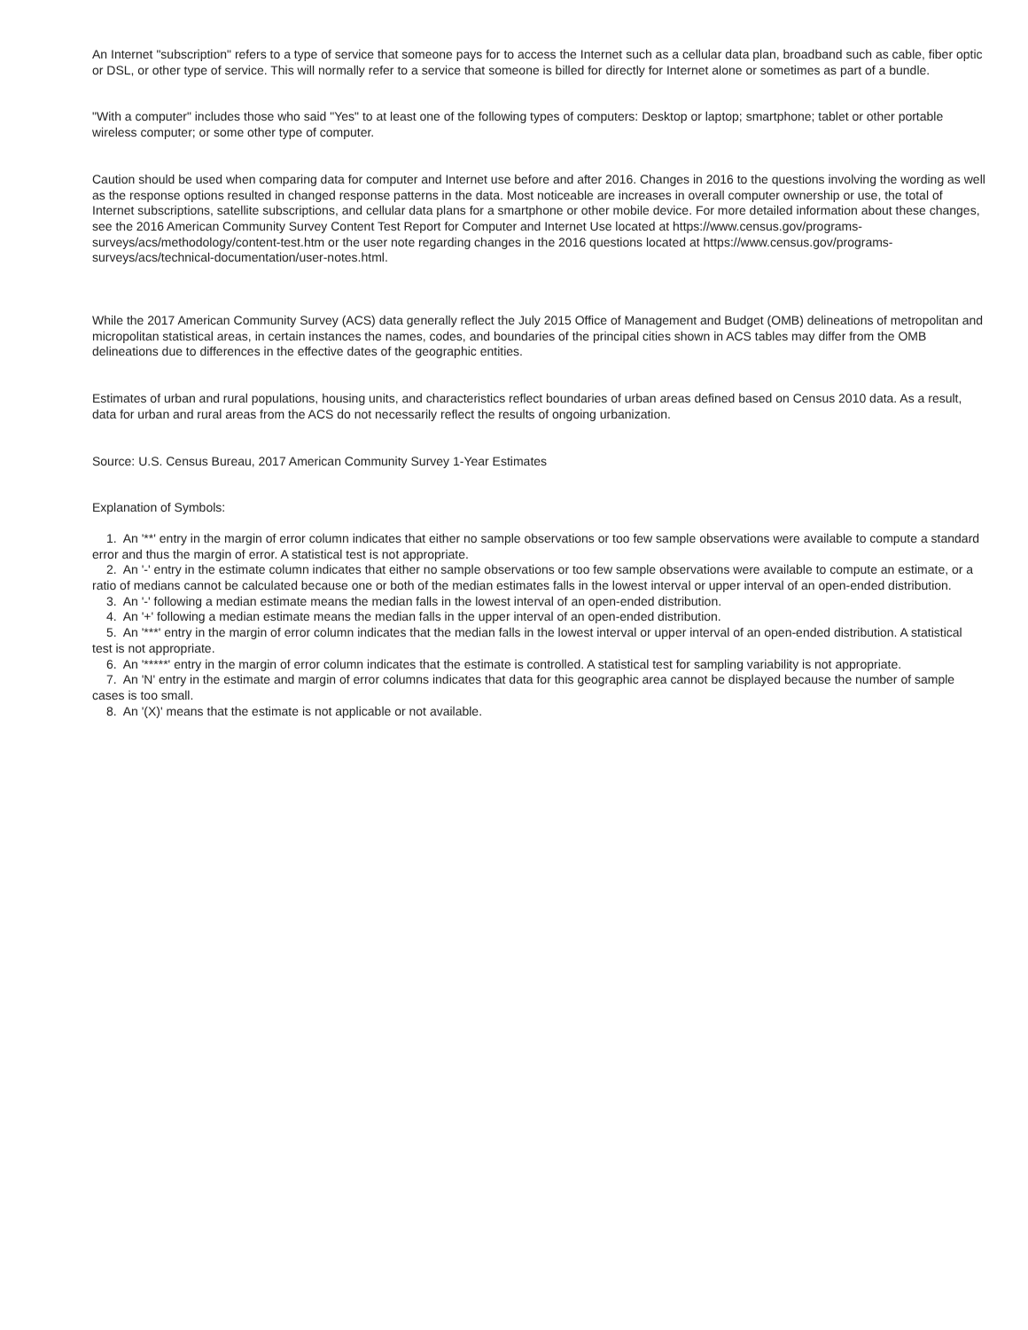An Internet "subscription" refers to a type of service that someone pays for to access the Internet such as a cellular data plan, broadband such as cable, fiber optic or DSL, or other type of service. This will normally refer to a service that someone is billed for directly for Internet alone or sometimes as part of a bundle.
"With a computer" includes those who said "Yes" to at least one of the following types of computers: Desktop or laptop; smartphone; tablet or other portable wireless computer; or some other type of computer.
Caution should be used when comparing data for computer and Internet use before and after 2016. Changes in 2016 to the questions involving the wording as well as the response options resulted in changed response patterns in the data. Most noticeable are increases in overall computer ownership or use, the total of Internet subscriptions, satellite subscriptions, and cellular data plans for a smartphone or other mobile device. For more detailed information about these changes, see the 2016 American Community Survey Content Test Report for Computer and Internet Use located at https://www.census.gov/programs-surveys/acs/methodology/content-test.htm or the user note regarding changes in the 2016 questions located at https://www.census.gov/programs-surveys/acs/technical-documentation/user-notes.html.
While the 2017 American Community Survey (ACS) data generally reflect the July 2015 Office of Management and Budget (OMB) delineations of metropolitan and micropolitan statistical areas, in certain instances the names, codes, and boundaries of the principal cities shown in ACS tables may differ from the OMB delineations due to differences in the effective dates of the geographic entities.
Estimates of urban and rural populations, housing units, and characteristics reflect boundaries of urban areas defined based on Census 2010 data. As a result, data for urban and rural areas from the ACS do not necessarily reflect the results of ongoing urbanization.
Source: U.S. Census Bureau, 2017 American Community Survey 1-Year Estimates
Explanation of Symbols:
1. An '**' entry in the margin of error column indicates that either no sample observations or too few sample observations were available to compute a standard error and thus the margin of error. A statistical test is not appropriate.
2. An '-' entry in the estimate column indicates that either no sample observations or too few sample observations were available to compute an estimate, or a ratio of medians cannot be calculated because one or both of the median estimates falls in the lowest interval or upper interval of an open-ended distribution.
3. An '-' following a median estimate means the median falls in the lowest interval of an open-ended distribution.
4. An '+' following a median estimate means the median falls in the upper interval of an open-ended distribution.
5. An '***' entry in the margin of error column indicates that the median falls in the lowest interval or upper interval of an open-ended distribution. A statistical test is not appropriate.
6. An '*****' entry in the margin of error column indicates that the estimate is controlled. A statistical test for sampling variability is not appropriate.
7. An 'N' entry in the estimate and margin of error columns indicates that data for this geographic area cannot be displayed because the number of sample cases is too small.
8. An '(X)' means that the estimate is not applicable or not available.